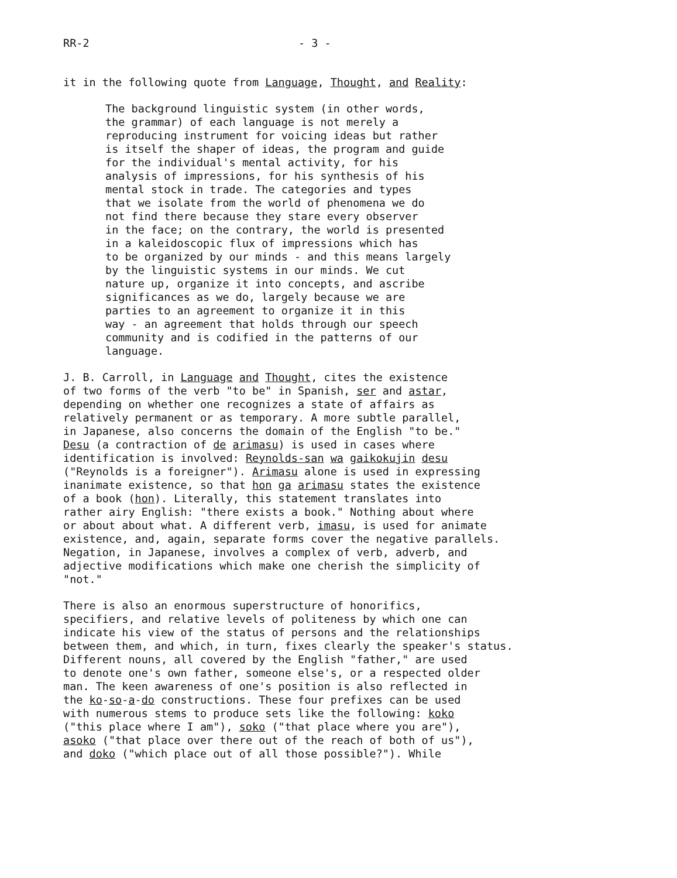RR-2 - 3 -
it in the following quote from Language, Thought, and Reality:
The background linguistic system (in other words, the grammar) of each language is not merely a reproducing instrument for voicing ideas but rather is itself the shaper of ideas, the program and guide for the individual's mental activity, for his analysis of impressions, for his synthesis of his mental stock in trade. The categories and types that we isolate from the world of phenomena we do not find there because they stare every observer in the face; on the contrary, the world is presented in a kaleidoscopic flux of impressions which has to be organized by our minds - and this means largely by the linguistic systems in our minds. We cut nature up, organize it into concepts, and ascribe significances as we do, largely because we are parties to an agreement to organize it in this way - an agreement that holds through our speech community and is codified in the patterns of our language.
J. B. Carroll, in Language and Thought, cites the existence of two forms of the verb "to be" in Spanish, ser and astar, depending on whether one recognizes a state of affairs as relatively permanent or as temporary. A more subtle parallel, in Japanese, also concerns the domain of the English "to be." Desu (a contraction of de arimasu) is used in cases where identification is involved: Reynolds-san wa gaikokujin desu ("Reynolds is a foreigner"). Arimasu alone is used in expressing inanimate existence, so that hon ga arimasu states the existence of a book (hon). Literally, this statement translates into rather airy English: "there exists a book." Nothing about where or about about what. A different verb, imasu, is used for animate existence, and, again, separate forms cover the negative parallels. Negation, in Japanese, involves a complex of verb, adverb, and adjective modifications which make one cherish the simplicity of "not."
There is also an enormous superstructure of honorifics, specifiers, and relative levels of politeness by which one can indicate his view of the status of persons and the relationships between them, and which, in turn, fixes clearly the speaker's status. Different nouns, all covered by the English "father," are used to denote one's own father, someone else's, or a respected older man. The keen awareness of one's position is also reflected in the ko-so-a-do constructions. These four prefixes can be used with numerous stems to produce sets like the following: koko ("this place where I am"), soko ("that place where you are"), asoko ("that place over there out of the reach of both of us"), and doko ("which place out of all those possible?"). While